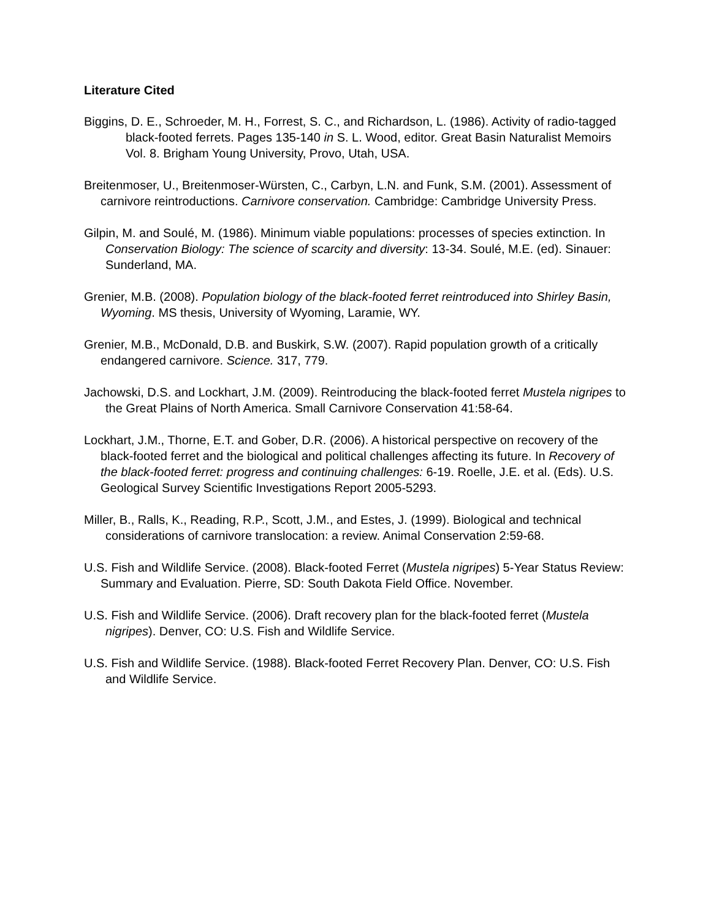Literature Cited
Biggins, D. E., Schroeder, M. H., Forrest, S. C., and Richardson, L. (1986). Activity of radio-tagged black-footed ferrets. Pages 135-140 in S. L. Wood, editor. Great Basin Naturalist Memoirs Vol. 8. Brigham Young University, Provo, Utah, USA.
Breitenmoser, U., Breitenmoser-Würsten, C., Carbyn, L.N. and Funk, S.M. (2001). Assessment of carnivore reintroductions. Carnivore conservation. Cambridge: Cambridge University Press.
Gilpin, M. and Soulé, M. (1986). Minimum viable populations: processes of species extinction. In Conservation Biology: The science of scarcity and diversity: 13-34. Soulé, M.E. (ed). Sinauer: Sunderland, MA.
Grenier, M.B. (2008). Population biology of the black-footed ferret reintroduced into Shirley Basin, Wyoming. MS thesis, University of Wyoming, Laramie, WY.
Grenier, M.B., McDonald, D.B. and Buskirk, S.W. (2007). Rapid population growth of a critically endangered carnivore. Science. 317, 779.
Jachowski, D.S. and Lockhart, J.M. (2009). Reintroducing the black-footed ferret Mustela nigripes to the Great Plains of North America. Small Carnivore Conservation 41:58-64.
Lockhart, J.M., Thorne, E.T. and Gober, D.R. (2006). A historical perspective on recovery of the black-footed ferret and the biological and political challenges affecting its future. In Recovery of the black-footed ferret: progress and continuing challenges: 6-19. Roelle, J.E. et al. (Eds). U.S. Geological Survey Scientific Investigations Report 2005-5293.
Miller, B., Ralls, K., Reading, R.P., Scott, J.M., and Estes, J. (1999). Biological and technical considerations of carnivore translocation: a review. Animal Conservation 2:59-68.
U.S. Fish and Wildlife Service. (2008). Black-footed Ferret (Mustela nigripes) 5-Year Status Review: Summary and Evaluation. Pierre, SD: South Dakota Field Office. November.
U.S. Fish and Wildlife Service. (2006). Draft recovery plan for the black-footed ferret (Mustela nigripes). Denver, CO: U.S. Fish and Wildlife Service.
U.S. Fish and Wildlife Service. (1988). Black-footed Ferret Recovery Plan. Denver, CO: U.S. Fish and Wildlife Service.